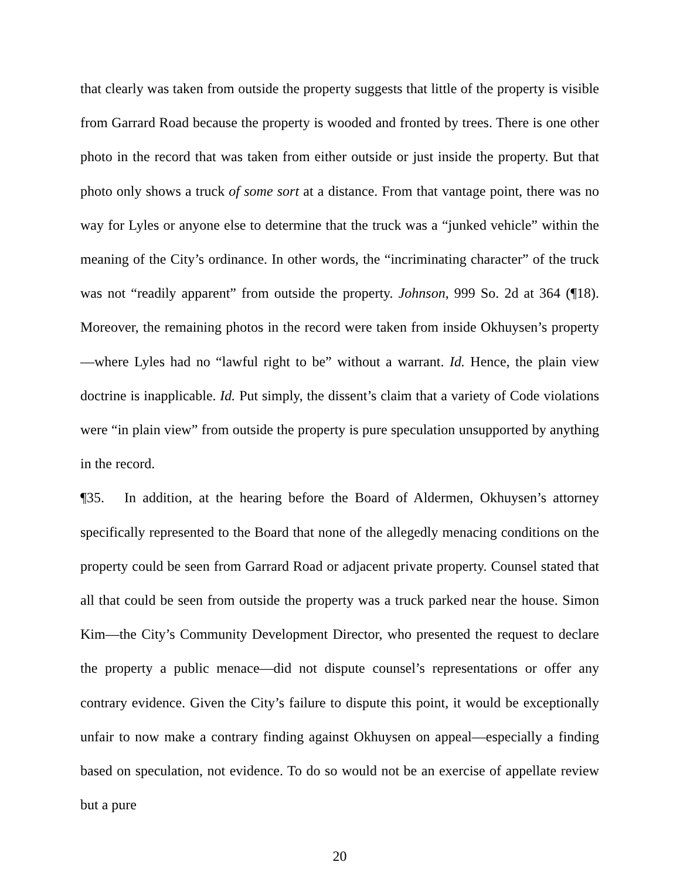that clearly was taken from outside the property suggests that little of the property is visible from Garrard Road because the property is wooded and fronted by trees. There is one other photo in the record that was taken from either outside or just inside the property. But that photo only shows a truck of some sort at a distance. From that vantage point, there was no way for Lyles or anyone else to determine that the truck was a “junked vehicle” within the meaning of the City’s ordinance. In other words, the “incriminating character” of the truck was not “readily apparent” from outside the property. Johnson, 999 So. 2d at 364 (¶18). Moreover, the remaining photos in the record were taken from inside Okhuysen’s property—where Lyles had no “lawful right to be” without a warrant. Id. Hence, the plain view doctrine is inapplicable. Id. Put simply, the dissent’s claim that a variety of Code violations were “in plain view” from outside the property is pure speculation unsupported by anything in the record.
¶35. In addition, at the hearing before the Board of Aldermen, Okhuysen’s attorney specifically represented to the Board that none of the allegedly menacing conditions on the property could be seen from Garrard Road or adjacent private property. Counsel stated that all that could be seen from outside the property was a truck parked near the house. Simon Kim—the City’s Community Development Director, who presented the request to declare the property a public menace—did not dispute counsel’s representations or offer any contrary evidence. Given the City’s failure to dispute this point, it would be exceptionally unfair to now make a contrary finding against Okhuysen on appeal—especially a finding based on speculation, not evidence. To do so would not be an exercise of appellate review but a pure
20